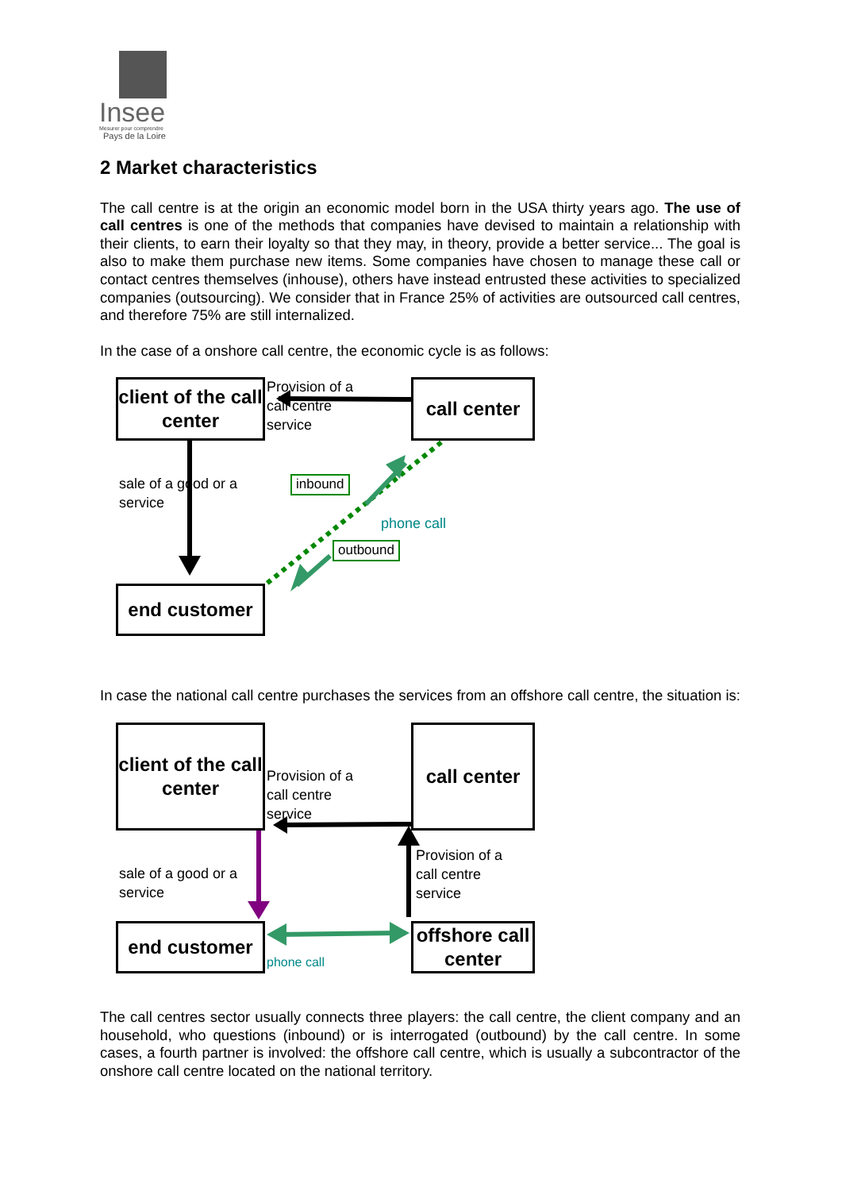Insee
Mesurer pour comprendre
Pays de la Loire
2 Market characteristics
The call centre is at the origin an economic model born in the USA thirty years ago. The use of call centres is one of the methods that companies have devised to maintain a relationship with their clients, to earn their loyalty so that they may, in theory, provide a better service... The goal is also to make them purchase new items. Some companies have chosen to manage these call or contact centres themselves (inhouse), others have instead entrusted these activities to specialized companies (outsourcing). We consider that in France 25% of activities are outsourced call centres, and therefore 75% are still internalized.
In the case of a onshore call centre, the economic cycle is as follows:
client of the call center
call center
end customer
Provision of a call centre service
sale of a good or a service
inbound
phone call
outbound
In case the national call centre purchases the services from an offshore call centre, the situation is:
client of the call center
call center
end customer
offshore call center
Provision of a call centre service
sale of a good or a service
Provision of a call centre service
phone call
The call centres sector usually connects three players: the call centre, the client company and an household, who questions (inbound) or is interrogated (outbound) by the call centre. In some cases, a fourth partner is involved: the offshore call centre, which is usually a subcontractor of the onshore call centre located on the national territory.